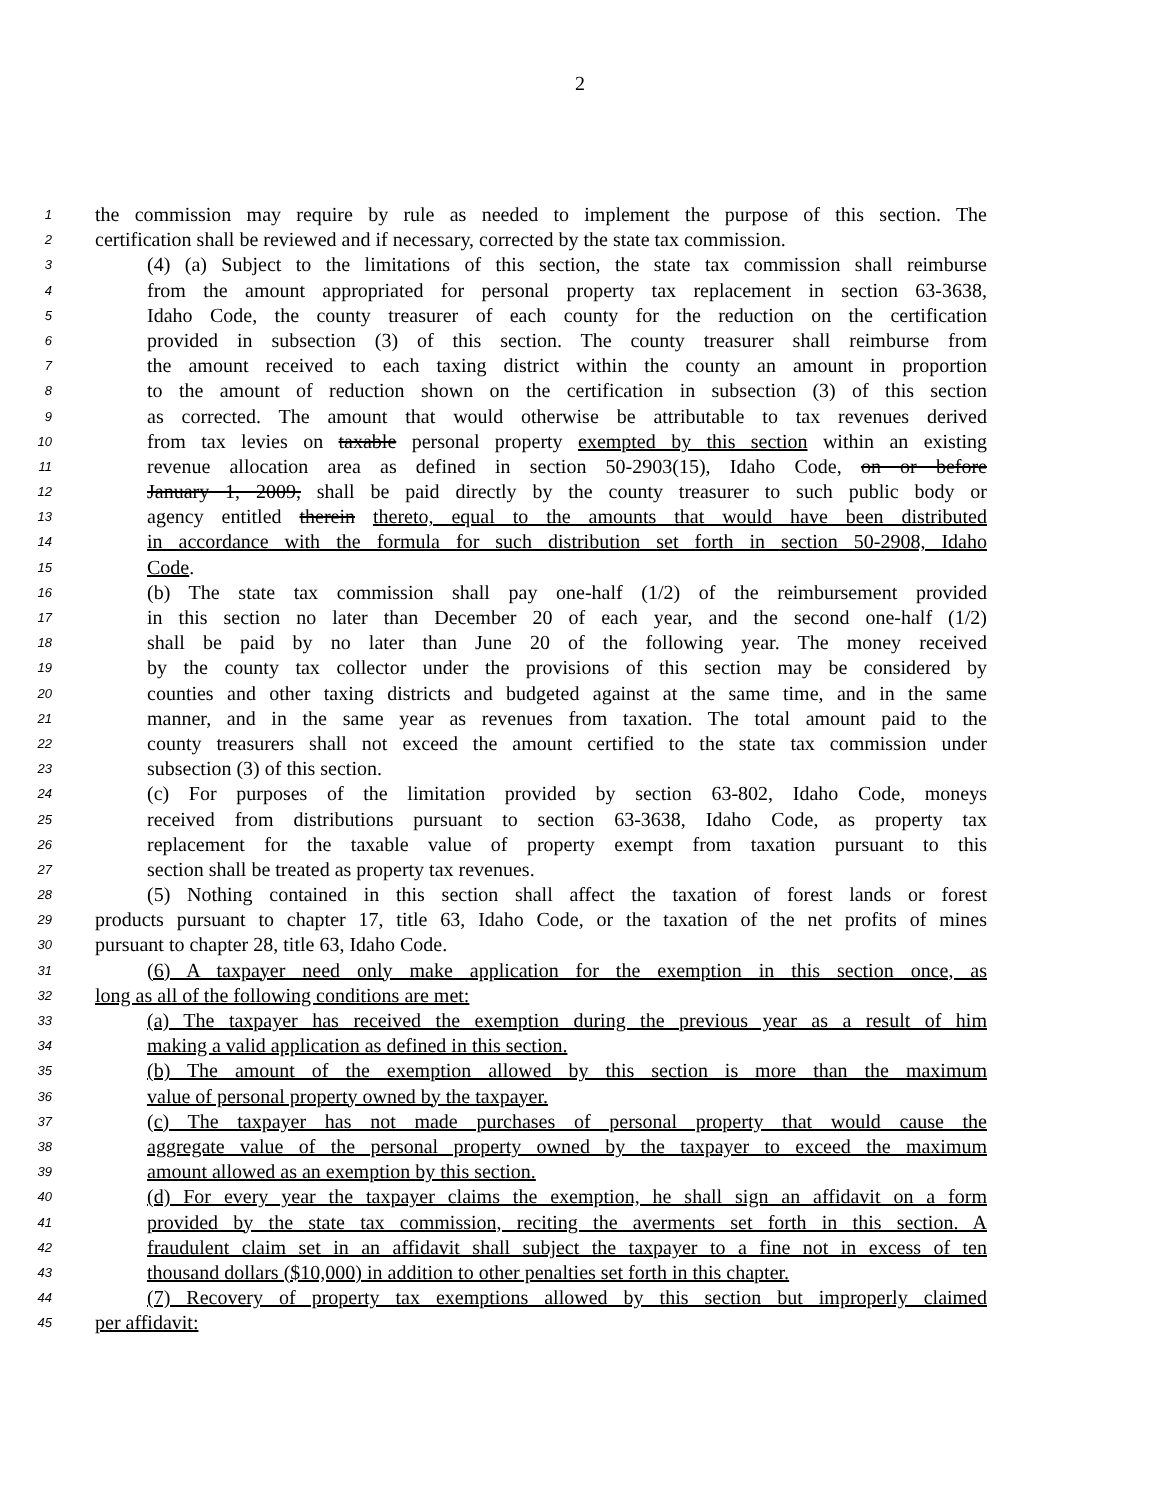2
1 the commission may require by rule as needed to implement the purpose of this section. The
2 certification shall be reviewed and if necessary, corrected by the state tax commission.
3 (4) (a) Subject to the limitations of this section, the state tax commission shall reimburse
4 from the amount appropriated for personal property tax replacement in section 63-3638,
5 Idaho Code, the county treasurer of each county for the reduction on the certification
6 provided in subsection (3) of this section. The county treasurer shall reimburse from
7 the amount received to each taxing district within the county an amount in proportion
8 to the amount of reduction shown on the certification in subsection (3) of this section
9 as corrected. The amount that would otherwise be attributable to tax revenues derived
10 from tax levies on taxable personal property exempted by this section within an existing
11 revenue allocation area as defined in section 50-2903(15), Idaho Code, on or before
12 January 1, 2009, shall be paid directly by the county treasurer to such public body or
13 agency entitled therein thereto, equal to the amounts that would have been distributed
14 in accordance with the formula for such distribution set forth in section 50-2908, Idaho
15 Code.
16 (b) The state tax commission shall pay one-half (1/2) of the reimbursement provided
17 in this section no later than December 20 of each year, and the second one-half (1/2)
18 shall be paid by no later than June 20 of the following year. The money received
19 by the county tax collector under the provisions of this section may be considered by
20 counties and other taxing districts and budgeted against at the same time, and in the same
21 manner, and in the same year as revenues from taxation. The total amount paid to the
22 county treasurers shall not exceed the amount certified to the state tax commission under
23 subsection (3) of this section.
24 (c) For purposes of the limitation provided by section 63-802, Idaho Code, moneys
25 received from distributions pursuant to section 63-3638, Idaho Code, as property tax
26 replacement for the taxable value of property exempt from taxation pursuant to this
27 section shall be treated as property tax revenues.
28 (5) Nothing contained in this section shall affect the taxation of forest lands or forest
29 products pursuant to chapter 17, title 63, Idaho Code, or the taxation of the net profits of mines
30 pursuant to chapter 28, title 63, Idaho Code.
31 (6) A taxpayer need only make application for the exemption in this section once, as
32 long as all of the following conditions are met:
33 (a) The taxpayer has received the exemption during the previous year as a result of him
34 making a valid application as defined in this section.
35 (b) The amount of the exemption allowed by this section is more than the maximum
36 value of personal property owned by the taxpayer.
37 (c) The taxpayer has not made purchases of personal property that would cause the
38 aggregate value of the personal property owned by the taxpayer to exceed the maximum
39 amount allowed as an exemption by this section.
40 (d) For every year the taxpayer claims the exemption, he shall sign an affidavit on a form
41 provided by the state tax commission, reciting the averments set forth in this section. A
42 fraudulent claim set in an affidavit shall subject the taxpayer to a fine not in excess of ten
43 thousand dollars ($10,000) in addition to other penalties set forth in this chapter.
44 (7) Recovery of property tax exemptions allowed by this section but improperly claimed
45 per affidavit: